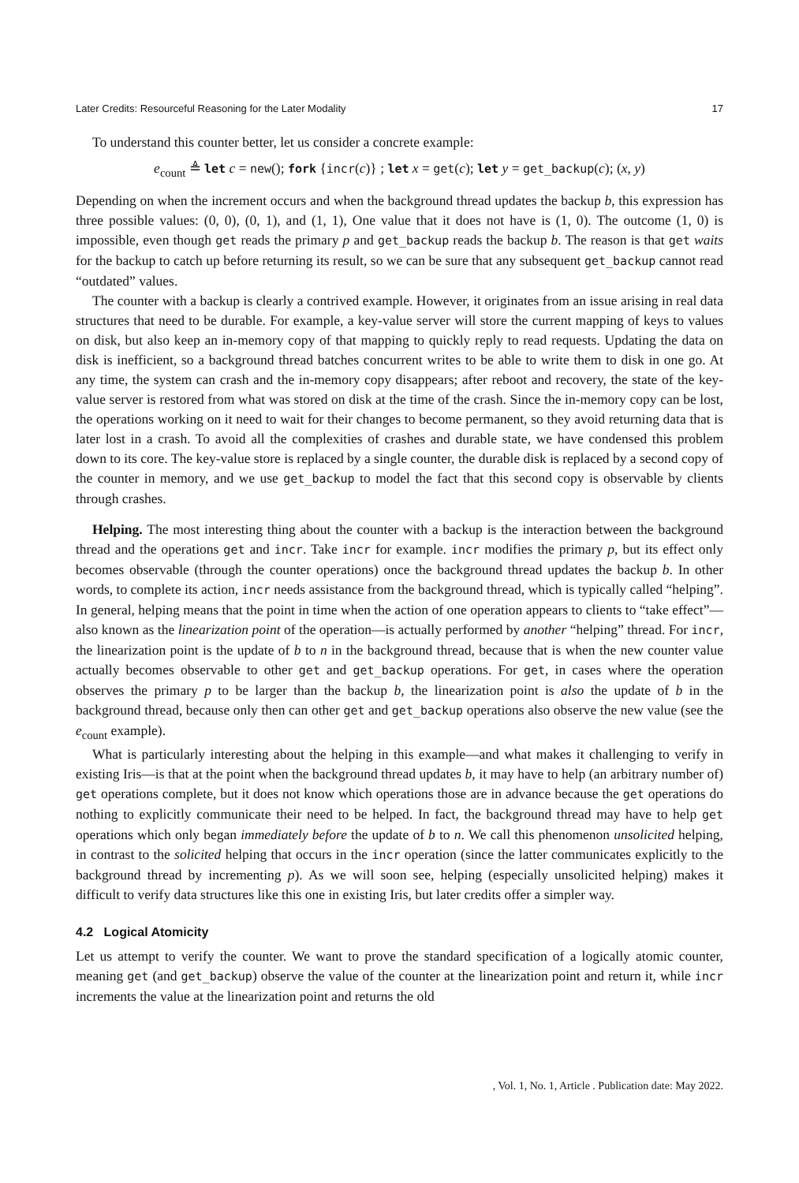Later Credits: Resourceful Reasoning for the Later Modality 17
To understand this counter better, let us consider a concrete example:
e<sub>count</sub> ≜ let c = new(); fork {incr(c)} ; let x = get(c); let y = get_backup(c); (x, y)
Depending on when the increment occurs and when the background thread updates the backup b, this expression has three possible values: (0, 0), (0, 1), and (1, 1), One value that it does not have is (1, 0). The outcome (1, 0) is impossible, even though get reads the primary p and get_backup reads the backup b. The reason is that get waits for the backup to catch up before returning its result, so we can be sure that any subsequent get_backup cannot read “outdated” values.
The counter with a backup is clearly a contrived example. However, it originates from an issue arising in real data structures that need to be durable. For example, a key-value server will store the current mapping of keys to values on disk, but also keep an in-memory copy of that mapping to quickly reply to read requests. Updating the data on disk is inefficient, so a background thread batches concurrent writes to be able to write them to disk in one go. At any time, the system can crash and the in-memory copy disappears; after reboot and recovery, the state of the key-value server is restored from what was stored on disk at the time of the crash. Since the in-memory copy can be lost, the operations working on it need to wait for their changes to become permanent, so they avoid returning data that is later lost in a crash. To avoid all the complexities of crashes and durable state, we have condensed this problem down to its core. The key-value store is replaced by a single counter, the durable disk is replaced by a second copy of the counter in memory, and we use get_backup to model the fact that this second copy is observable by clients through crashes.
Helping. The most interesting thing about the counter with a backup is the interaction between the background thread and the operations get and incr. Take incr for example. incr modifies the primary p, but its effect only becomes observable (through the counter operations) once the background thread updates the backup b. In other words, to complete its action, incr needs assistance from the background thread, which is typically called “helping”. In general, helping means that the point in time when the action of one operation appears to clients to “take effect”—also known as the linearization point of the operation—is actually performed by another “helping” thread. For incr, the linearization point is the update of b to n in the background thread, because that is when the new counter value actually becomes observable to other get and get_backup operations. For get, in cases where the operation observes the primary p to be larger than the backup b, the linearization point is also the update of b in the background thread, because only then can other get and get_backup operations also observe the new value (see the e<sub>count</sub> example).
What is particularly interesting about the helping in this example—and what makes it challenging to verify in existing Iris—is that at the point when the background thread updates b, it may have to help (an arbitrary number of) get operations complete, but it does not know which operations those are in advance because the get operations do nothing to explicitly communicate their need to be helped. In fact, the background thread may have to help get operations which only began immediately before the update of b to n. We call this phenomenon unsolicited helping, in contrast to the solicited helping that occurs in the incr operation (since the latter communicates explicitly to the background thread by incrementing p). As we will soon see, helping (especially unsolicited helping) makes it difficult to verify data structures like this one in existing Iris, but later credits offer a simpler way.
4.2 Logical Atomicity
Let us attempt to verify the counter. We want to prove the standard specification of a logically atomic counter, meaning get (and get_backup) observe the value of the counter at the linearization point and return it, while incr increments the value at the linearization point and returns the old
, Vol. 1, No. 1, Article . Publication date: May 2022.